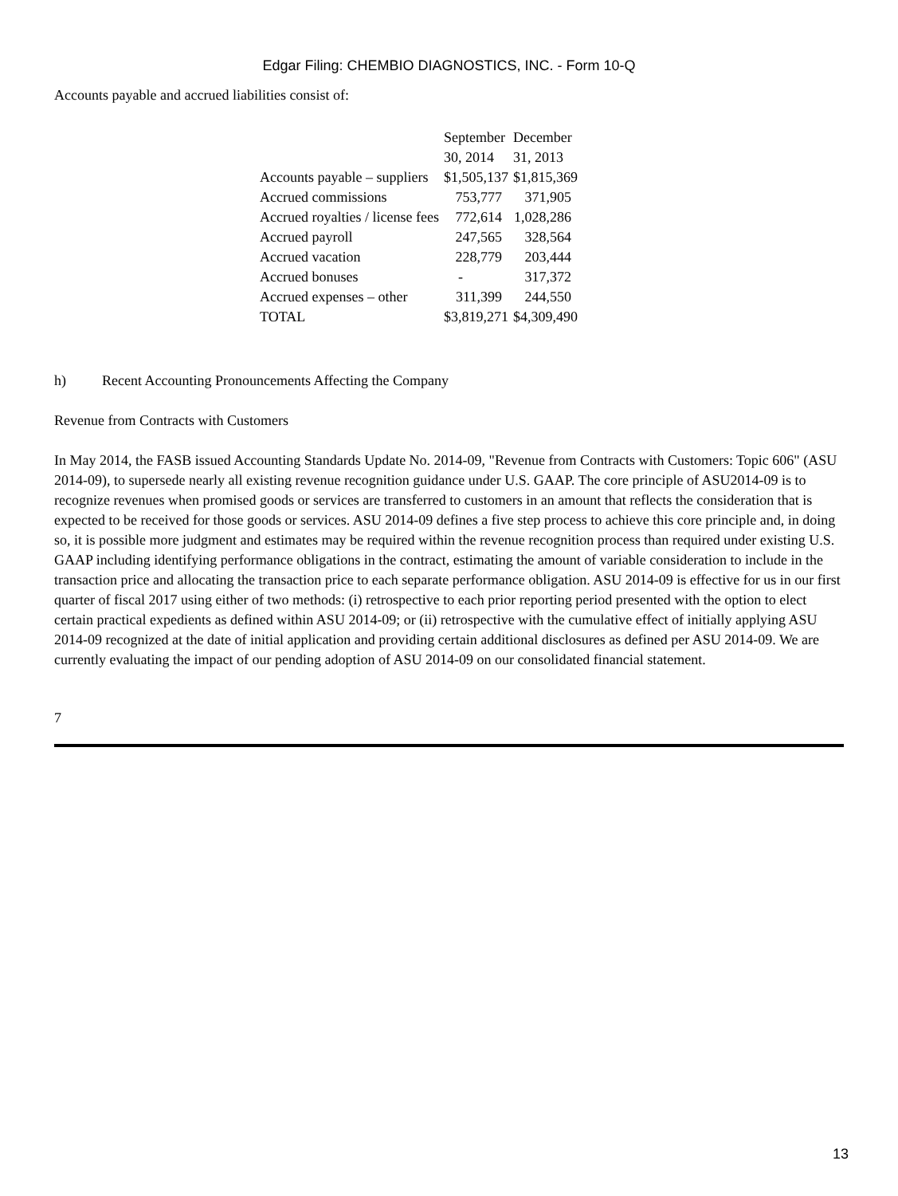Edgar Filing: CHEMBIO DIAGNOSTICS, INC. - Form 10-Q
Accounts payable and accrued liabilities consist of:
| | September 30, 2014 | December 31, 2013 |
| Accounts payable – suppliers | $1,505,137 | $1,815,369 |
| Accrued commissions | 753,777 | 371,905 |
| Accrued royalties / license fees | 772,614 | 1,028,286 |
| Accrued payroll | 247,565 | 328,564 |
| Accrued vacation | 228,779 | 203,444 |
| Accrued bonuses | - | 317,372 |
| Accrued expenses – other | 311,399 | 244,550 |
| TOTAL | $3,819,271 | $4,309,490 |
h) Recent Accounting Pronouncements Affecting the Company
Revenue from Contracts with Customers
In May 2014, the FASB issued Accounting Standards Update No. 2014-09, "Revenue from Contracts with Customers: Topic 606" (ASU 2014-09), to supersede nearly all existing revenue recognition guidance under U.S. GAAP. The core principle of ASU2014-09 is to recognize revenues when promised goods or services are transferred to customers in an amount that reflects the consideration that is expected to be received for those goods or services. ASU 2014-09 defines a five step process to achieve this core principle and, in doing so, it is possible more judgment and estimates may be required within the revenue recognition process than required under existing U.S. GAAP including identifying performance obligations in the contract, estimating the amount of variable consideration to include in the transaction price and allocating the transaction price to each separate performance obligation. ASU 2014-09 is effective for us in our first quarter of fiscal 2017 using either of two methods: (i) retrospective to each prior reporting period presented with the option to elect certain practical expedients as defined within ASU 2014-09; or (ii) retrospective with the cumulative effect of initially applying ASU 2014-09 recognized at the date of initial application and providing certain additional disclosures as defined per ASU 2014-09. We are currently evaluating the impact of our pending adoption of ASU 2014-09 on our consolidated financial statement.
7
13